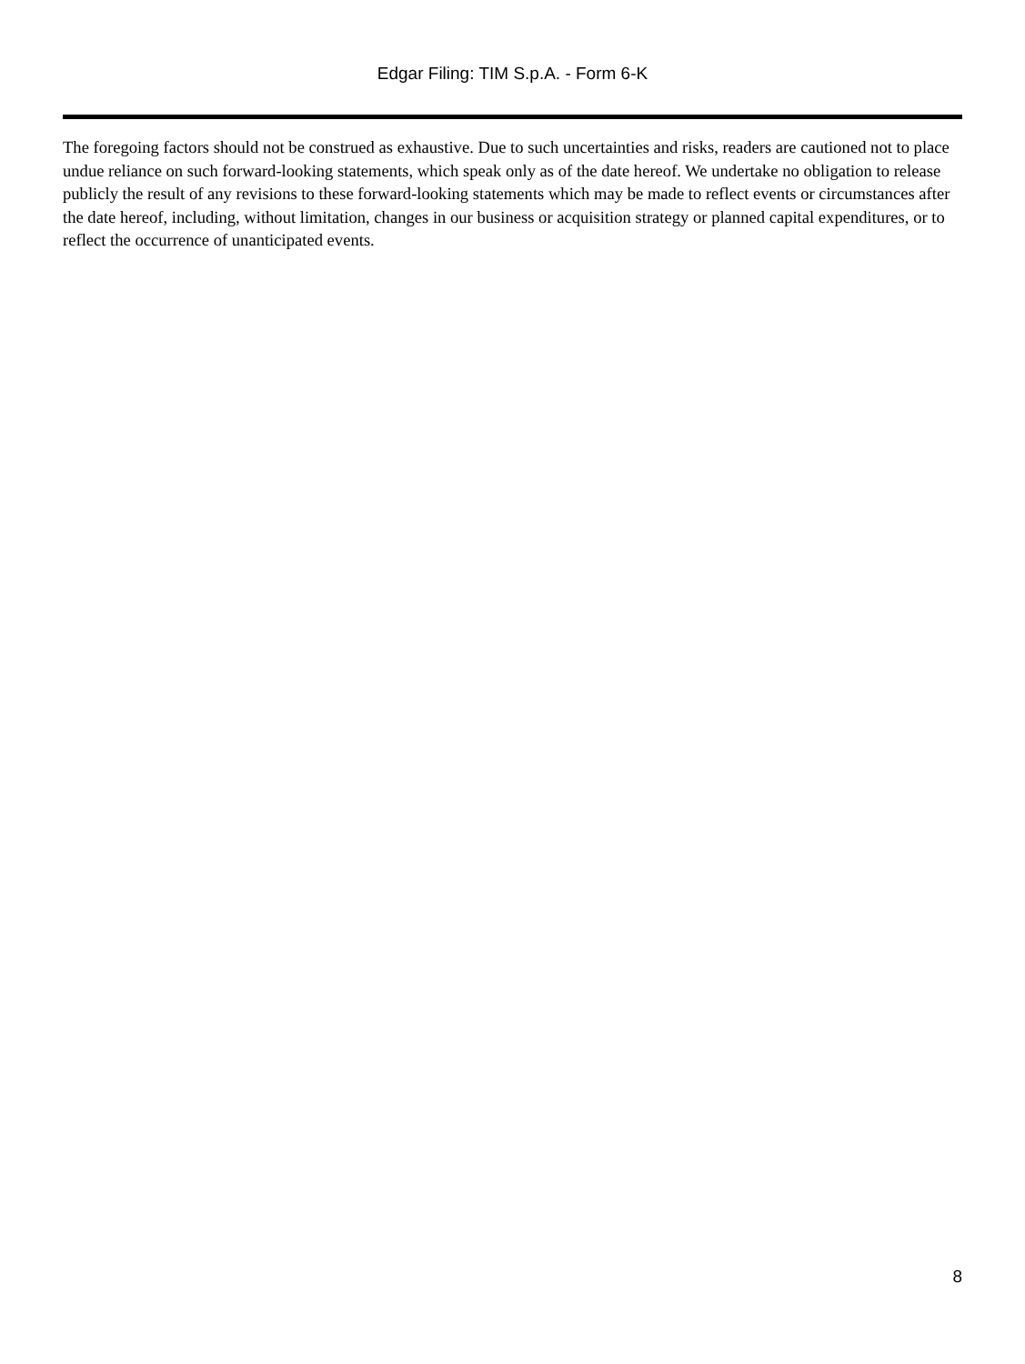Edgar Filing: TIM S.p.A. - Form 6-K
The foregoing factors should not be construed as exhaustive. Due to such uncertainties and risks, readers are cautioned not to place undue reliance on such forward-looking statements, which speak only as of the date hereof. We undertake no obligation to release publicly the result of any revisions to these forward-looking statements which may be made to reflect events or circumstances after the date hereof, including, without limitation, changes in our business or acquisition strategy or planned capital expenditures, or to reflect the occurrence of unanticipated events.
8